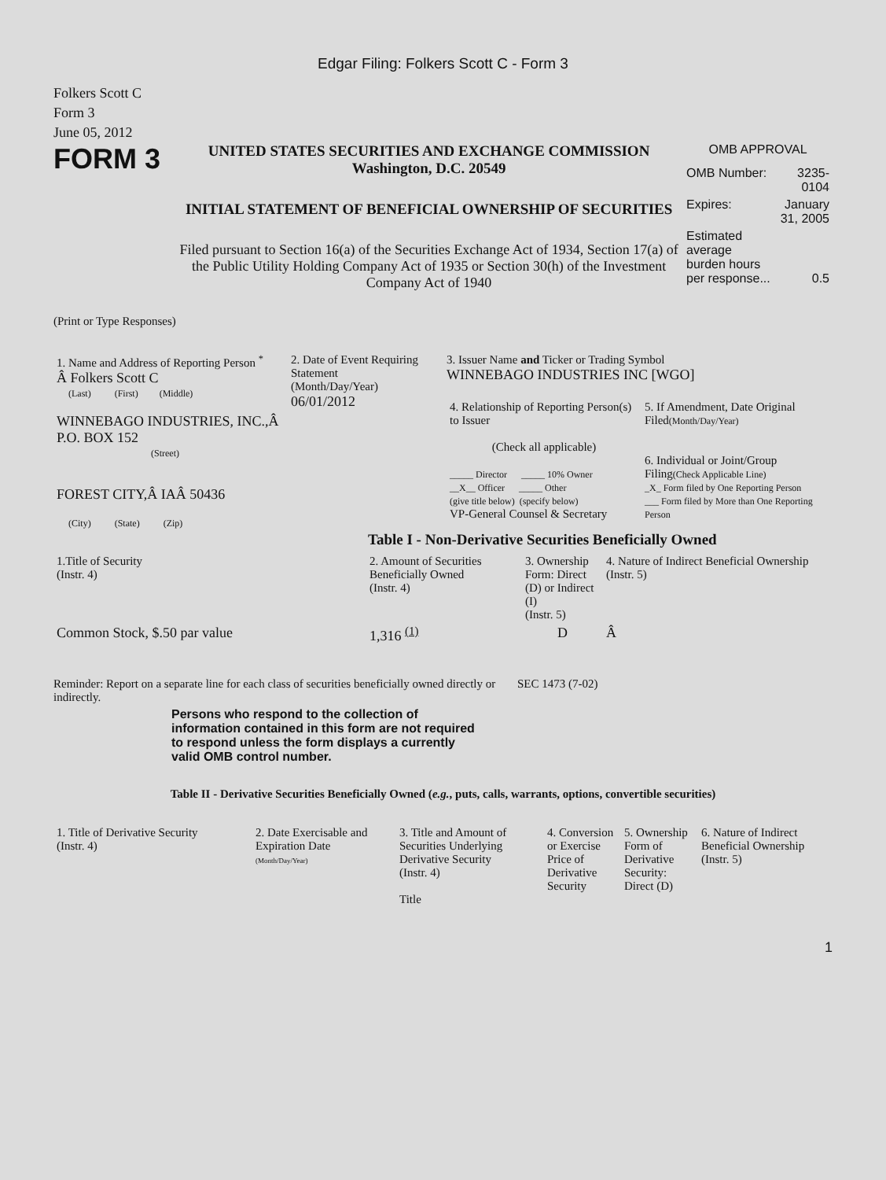Edgar Filing: Folkers Scott C - Form 3
Folkers Scott C
Form 3
June 05, 2012
FORM 3
UNITED STATES SECURITIES AND EXCHANGE COMMISSION
Washington, D.C. 20549
INITIAL STATEMENT OF BENEFICIAL OWNERSHIP OF SECURITIES
Filed pursuant to Section 16(a) of the Securities Exchange Act of 1934, Section 17(a) of the Public Utility Holding Company Act of 1935 or Section 30(h) of the Investment Company Act of 1940
OMB APPROVAL
| OMB Number: | 3235-0104 |
| Expires: | January 31, 2005 |
| Estimated average burden hours per response... | 0.5 |
(Print or Type Responses)
| 1. Name and Address of Reporting Person <sup>*</sup> Â Folkers Scott C (Last) (First) (Middle) WINNEBAGO INDUSTRIES, INC.,Â P.O. BOX 152 (Street) FOREST CITY,Â IAÂ 50436 (City) (State) (Zip) | 2. Date of Event Requiring Statement (Month/Day/Year) 06/01/2012 | 3. Issuer Name and Ticker or Trading Symbol WINNEBAGO INDUSTRIES INC [WGO] / 4. Relationship of Reporting Person(s) to Issuer (Check all applicable) _____ Director _____ 10% Owner __X__ Officer _____ Other (give title below) (specify below) VP-General Counsel & Secretary / 5. If Amendment, Date Original Filed (Month/Day/Year) 6. Individual or Joint/Group Filing (Check Applicable Line) _X_ Form filed by One Reporting Person ___ Form filed by More than One Reporting Person / |
Table I - Non-Derivative Securities Beneficially Owned
| 1.Title of Security (Instr. 4) | 2. Amount of Securities Beneficially Owned (Instr. 4) | 3. Ownership Form: Direct (D) or Indirect (I) (Instr. 5) | 4. Nature of Indirect Beneficial Ownership (Instr. 5) |
| --- | --- | --- | --- |
| Common Stock, $.50 par value | 1,316 <sup>(1)</sup> | D | Â |
Reminder: Report on a separate line for each class of securities beneficially owned directly or indirectly.
SEC 1473 (7-02)
Persons who respond to the collection of information contained in this form are not required to respond unless the form displays a currently valid OMB control number.
Table II - Derivative Securities Beneficially Owned (e.g., puts, calls, warrants, options, convertible securities)
| 1. Title of Derivative Security (Instr. 4) | 2. Date Exercisable and Expiration Date (Month/Day/Year) | 3. Title and Amount of Securities Underlying Derivative Security (Instr. 4) Title | 4. Conversion or Exercise Price of Derivative Security | 5. Ownership Form of Derivative Security: Direct (D) | 6. Nature of Indirect Beneficial Ownership (Instr. 5) |
| --- | --- | --- | --- | --- | --- |
1